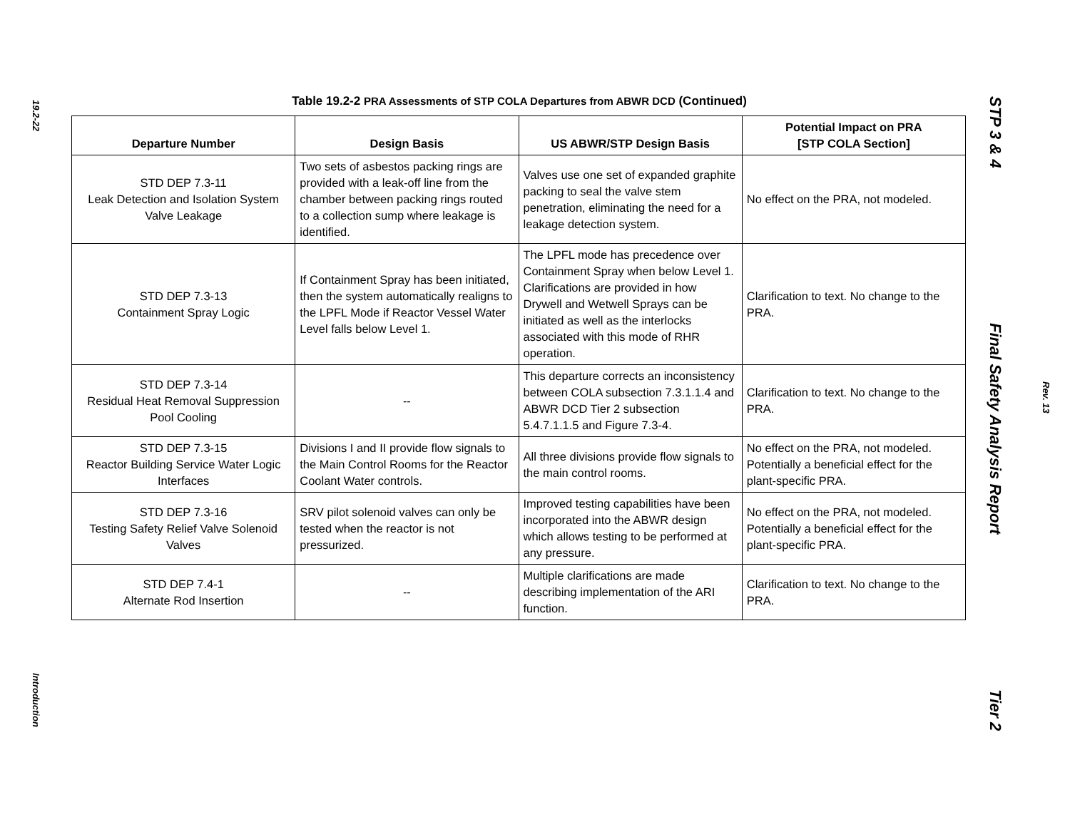19.2-22
Introduction
Table 19.2-2 PRA Assessments of STP COLA Departures from ABWR DCD (Continued)
| Departure Number | Design Basis | US ABWR/STP Design Basis | Potential Impact on PRA [STP COLA Section] |
| --- | --- | --- | --- |
| STD DEP 7.3-11 Leak Detection and Isolation System Valve Leakage | Two sets of asbestos packing rings are provided with a leak-off line from the chamber between packing rings routed to a collection sump where leakage is identified. | Valves use one set of expanded graphite packing to seal the valve stem penetration, eliminating the need for a leakage detection system. | No effect on the PRA, not modeled. |
| STD DEP 7.3-13 Containment Spray Logic | If Containment Spray has been initiated, then the system automatically realigns to the LPFL Mode if Reactor Vessel Water Level falls below Level 1. | The LPFL mode has precedence over Containment Spray when below Level 1. Clarifications are provided in how Drywell and Wetwell Sprays can be initiated as well as the interlocks associated with this mode of RHR operation. | Clarification to text. No change to the PRA. |
| STD DEP 7.3-14 Residual Heat Removal Suppression Pool Cooling | -- | This departure corrects an inconsistency between COLA subsection 7.3.1.1.4 and ABWR DCD Tier 2 subsection 5.4.7.1.1.5 and Figure 7.3-4. | Clarification to text. No change to the PRA. |
| STD DEP 7.3-15 Reactor Building Service Water Logic Interfaces | Divisions I and II provide flow signals to the Main Control Rooms for the Reactor Coolant Water controls. | All three divisions provide flow signals to the main control rooms. | No effect on the PRA, not modeled. Potentially a beneficial effect for the plant-specific PRA. |
| STD DEP 7.3-16 Testing Safety Relief Valve Solenoid Valves | SRV pilot solenoid valves can only be tested when the reactor is not pressurized. | Improved testing capabilities have been incorporated into the ABWR design which allows testing to be performed at any pressure. | No effect on the PRA, not modeled. Potentially a beneficial effect for the plant-specific PRA. |
| STD DEP 7.4-1 Alternate Rod Insertion | -- | Multiple clarifications are made describing implementation of the ARI function. | Clarification to text. No change to the PRA. |
STP 3 & 4 Final Safety Analysis Report Tier 2
Rev. 13